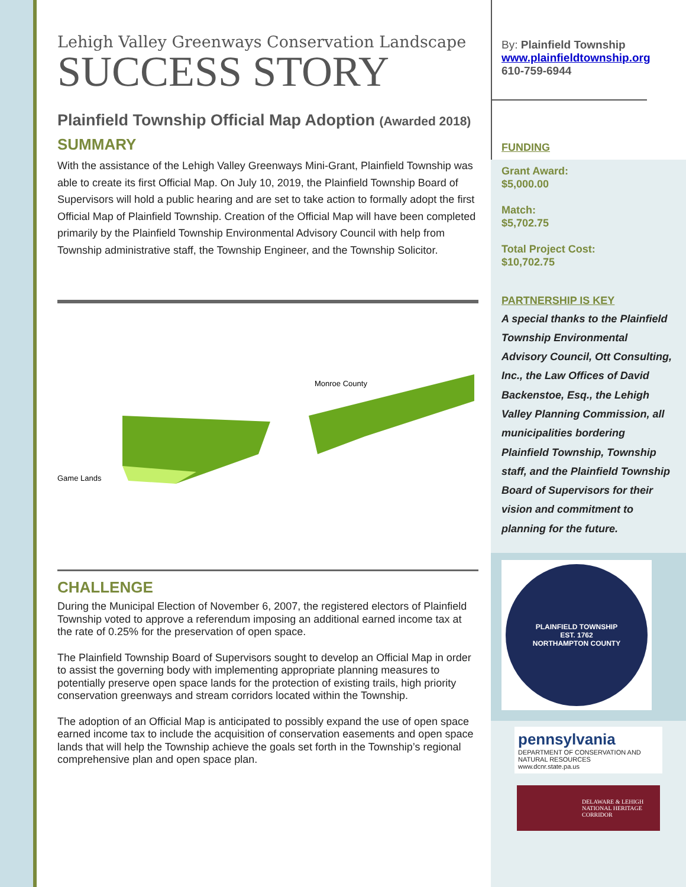Lehigh Valley Greenways Conservation Landscape
SUCCESS STORY
Plainfield Township Official Map Adoption (Awarded 2018)
SUMMARY
With the assistance of the Lehigh Valley Greenways Mini-Grant, Plainfield Township was able to create its first Official Map. On July 10, 2019, the Plainfield Township Board of Supervisors will hold a public hearing and are set to take action to formally adopt the first Official Map of Plainfield Township. Creation of the Official Map will have been completed primarily by the Plainfield Township Environmental Advisory Council with help from Township administrative staff, the Township Engineer, and the Township Solicitor.
Monroe County
Game Lands
CHALLENGE
During the Municipal Election of November 6, 2007, the registered electors of Plainfield Township voted to approve a referendum imposing an additional earned income tax at the rate of 0.25% for the preservation of open space.
The Plainfield Township Board of Supervisors sought to develop an Official Map in order to assist the governing body with implementing appropriate planning measures to potentially preserve open space lands for the protection of existing trails, high priority conservation greenways and stream corridors located within the Township.
The adoption of an Official Map is anticipated to possibly expand the use of open space earned income tax to include the acquisition of conservation easements and open space lands that will help the Township achieve the goals set forth in the Township’s regional comprehensive plan and open space plan.
By: Plainfield Township
www.plainfieldtownship.org
610-759-6944
FUNDING
Grant Award:
$5,000.00
Match:
$5,702.75
Total Project Cost:
$10,702.75
PARTNERSHIP IS KEY
A special thanks to the Plainfield Township Environmental Advisory Council, Ott Consulting, Inc., the Law Offices of David Backenstoe, Esq., the Lehigh Valley Planning Commission, all municipalities bordering Plainfield Township, Township staff, and the Plainfield Township Board of Supervisors for their vision and commitment to planning for the future.
PLAINFIELD TOWNSHIP
EST. 1762
NORTHAMPTON COUNTY
pennsylvania
DEPARTMENT OF CONSERVATION AND NATURAL RESOURCES
www.dcnr.state.pa.us
DELAWARE & LEHIGH NATIONAL HERITAGE CORRIDOR